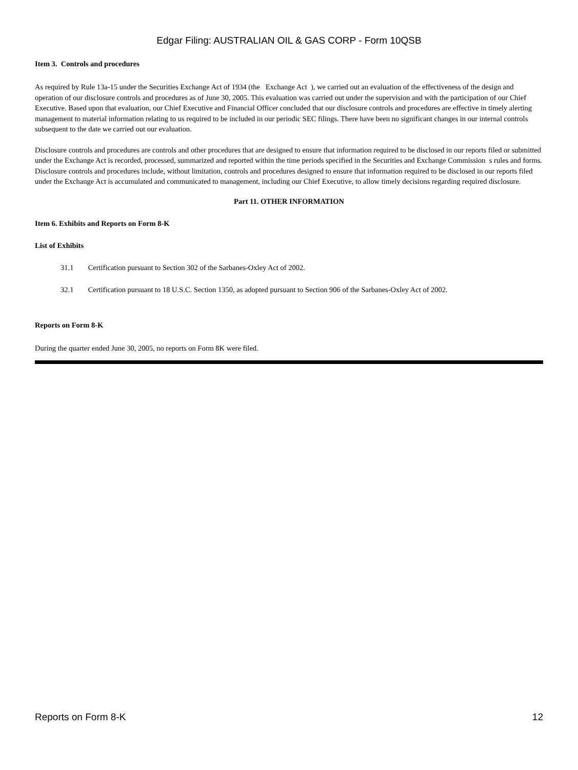Edgar Filing: AUSTRALIAN OIL & GAS CORP - Form 10QSB
Item 3. Controls and procedures
As required by Rule 13a-15 under the Securities Exchange Act of 1934 (the Exchange Act ), we carried out an evaluation of the effectiveness of the design and operation of our disclosure controls and procedures as of June 30, 2005. This evaluation was carried out under the supervision and with the participation of our Chief Executive. Based upon that evaluation, our Chief Executive and Financial Officer concluded that our disclosure controls and procedures are effective in timely alerting management to material information relating to us required to be included in our periodic SEC filings. There have been no significant changes in our internal controls subsequent to the date we carried out our evaluation.
Disclosure controls and procedures are controls and other procedures that are designed to ensure that information required to be disclosed in our reports filed or submitted under the Exchange Act is recorded, processed, summarized and reported within the time periods specified in the Securities and Exchange Commission s rules and forms. Disclosure controls and procedures include, without limitation, controls and procedures designed to ensure that information required to be disclosed in our reports filed under the Exchange Act is accumulated and communicated to management, including our Chief Executive, to allow timely decisions regarding required disclosure.
Part 11. OTHER INFORMATION
Item 6. Exhibits and Reports on Form 8-K
List of Exhibits
31.1 Certification pursuant to Section 302 of the Sarbanes-Oxley Act of 2002.
32.1 Certification pursuant to 18 U.S.C. Section 1350, as adopted pursuant to Section 906 of the Sarbanes-Oxley Act of 2002.
Reports on Form 8-K
During the quarter ended June 30, 2005, no reports on Form 8K were filed.
Reports on Form 8-K 12